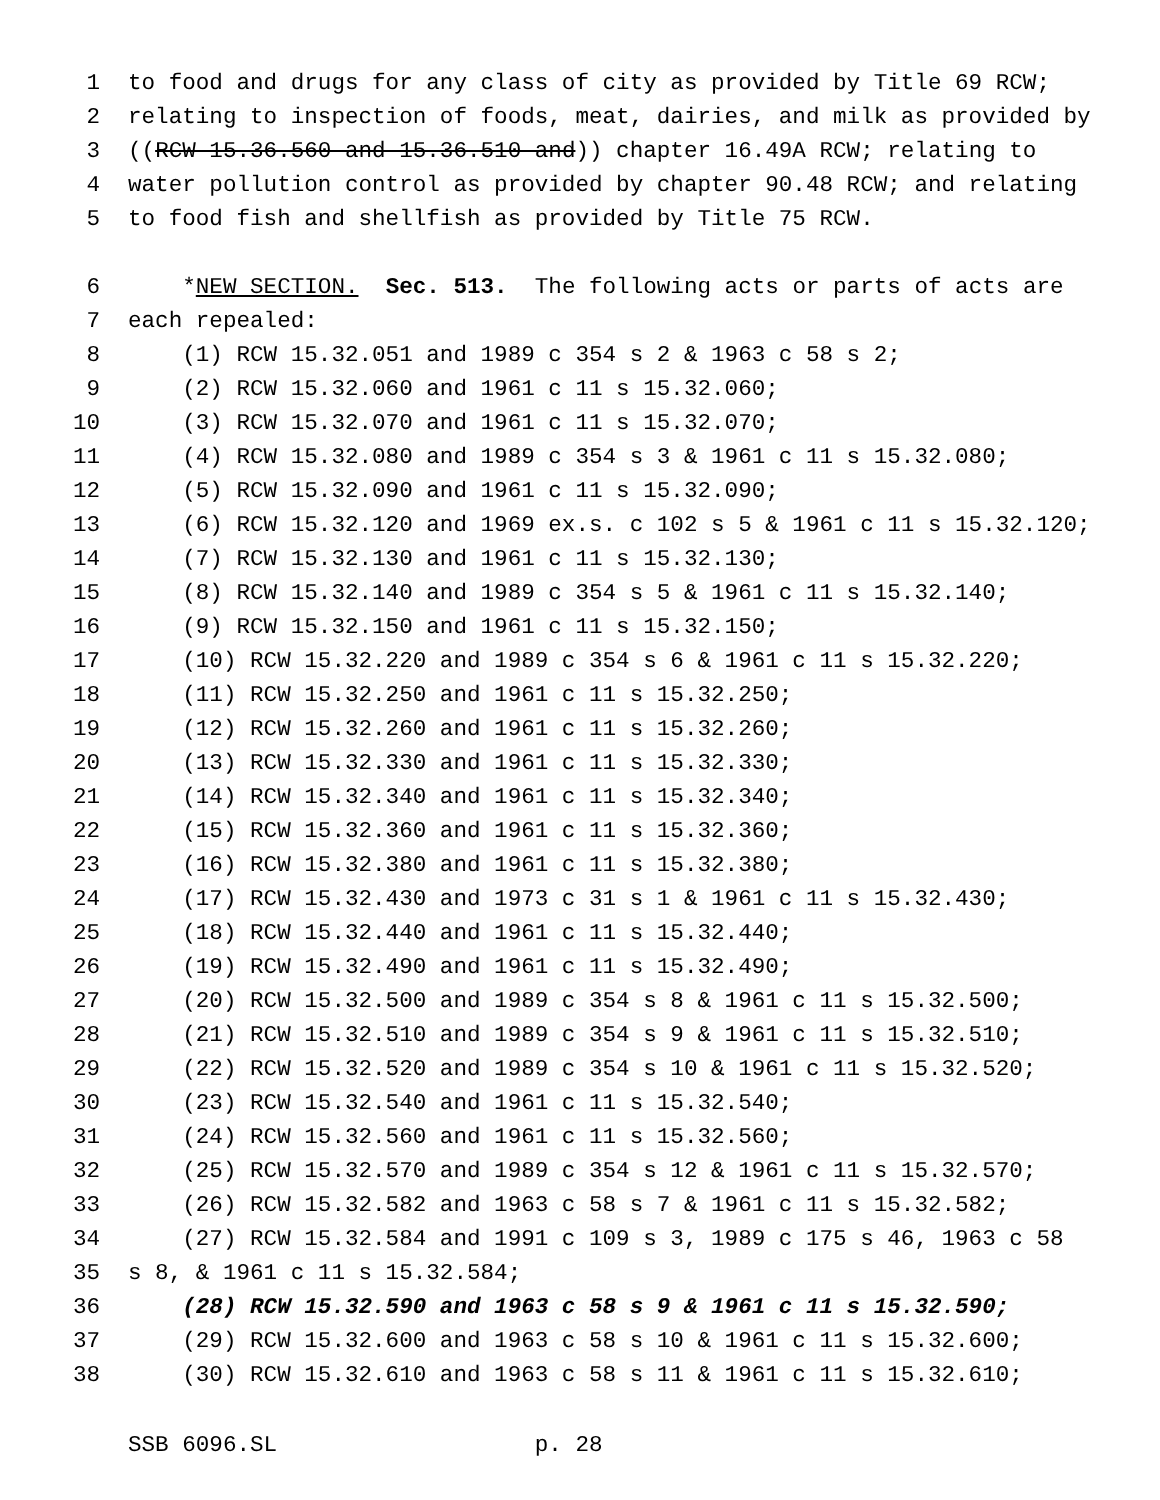1 to food and drugs for any class of city as provided by Title 69 RCW;
2 relating to inspection of foods, meat, dairies, and milk as provided by
3 ((RCW 15.36.560 and 15.36.510 and)) chapter 16.49A RCW; relating to
4 water pollution control as provided by chapter 90.48 RCW; and relating
5 to food fish and shellfish as provided by Title 75 RCW.
6 *NEW SECTION. Sec. 513. The following acts or parts of acts are
7 each repealed:
8 (1) RCW 15.32.051 and 1989 c 354 s 2 & 1963 c 58 s 2;
9 (2) RCW 15.32.060 and 1961 c 11 s 15.32.060;
10 (3) RCW 15.32.070 and 1961 c 11 s 15.32.070;
11 (4) RCW 15.32.080 and 1989 c 354 s 3 & 1961 c 11 s 15.32.080;
12 (5) RCW 15.32.090 and 1961 c 11 s 15.32.090;
13 (6) RCW 15.32.120 and 1969 ex.s. c 102 s 5 & 1961 c 11 s 15.32.120;
14 (7) RCW 15.32.130 and 1961 c 11 s 15.32.130;
15 (8) RCW 15.32.140 and 1989 c 354 s 5 & 1961 c 11 s 15.32.140;
16 (9) RCW 15.32.150 and 1961 c 11 s 15.32.150;
17 (10) RCW 15.32.220 and 1989 c 354 s 6 & 1961 c 11 s 15.32.220;
18 (11) RCW 15.32.250 and 1961 c 11 s 15.32.250;
19 (12) RCW 15.32.260 and 1961 c 11 s 15.32.260;
20 (13) RCW 15.32.330 and 1961 c 11 s 15.32.330;
21 (14) RCW 15.32.340 and 1961 c 11 s 15.32.340;
22 (15) RCW 15.32.360 and 1961 c 11 s 15.32.360;
23 (16) RCW 15.32.380 and 1961 c 11 s 15.32.380;
24 (17) RCW 15.32.430 and 1973 c 31 s 1 & 1961 c 11 s 15.32.430;
25 (18) RCW 15.32.440 and 1961 c 11 s 15.32.440;
26 (19) RCW 15.32.490 and 1961 c 11 s 15.32.490;
27 (20) RCW 15.32.500 and 1989 c 354 s 8 & 1961 c 11 s 15.32.500;
28 (21) RCW 15.32.510 and 1989 c 354 s 9 & 1961 c 11 s 15.32.510;
29 (22) RCW 15.32.520 and 1989 c 354 s 10 & 1961 c 11 s 15.32.520;
30 (23) RCW 15.32.540 and 1961 c 11 s 15.32.540;
31 (24) RCW 15.32.560 and 1961 c 11 s 15.32.560;
32 (25) RCW 15.32.570 and 1989 c 354 s 12 & 1961 c 11 s 15.32.570;
33 (26) RCW 15.32.582 and 1963 c 58 s 7 & 1961 c 11 s 15.32.582;
34 (27) RCW 15.32.584 and 1991 c 109 s 3, 1989 c 175 s 46, 1963 c 58
35 s 8, & 1961 c 11 s 15.32.584;
36 (28) RCW 15.32.590 and 1963 c 58 s 9 & 1961 c 11 s 15.32.590;
37 (29) RCW 15.32.600 and 1963 c 58 s 10 & 1961 c 11 s 15.32.600;
38 (30) RCW 15.32.610 and 1963 c 58 s 11 & 1961 c 11 s 15.32.610;
SSB 6096.SL p. 28